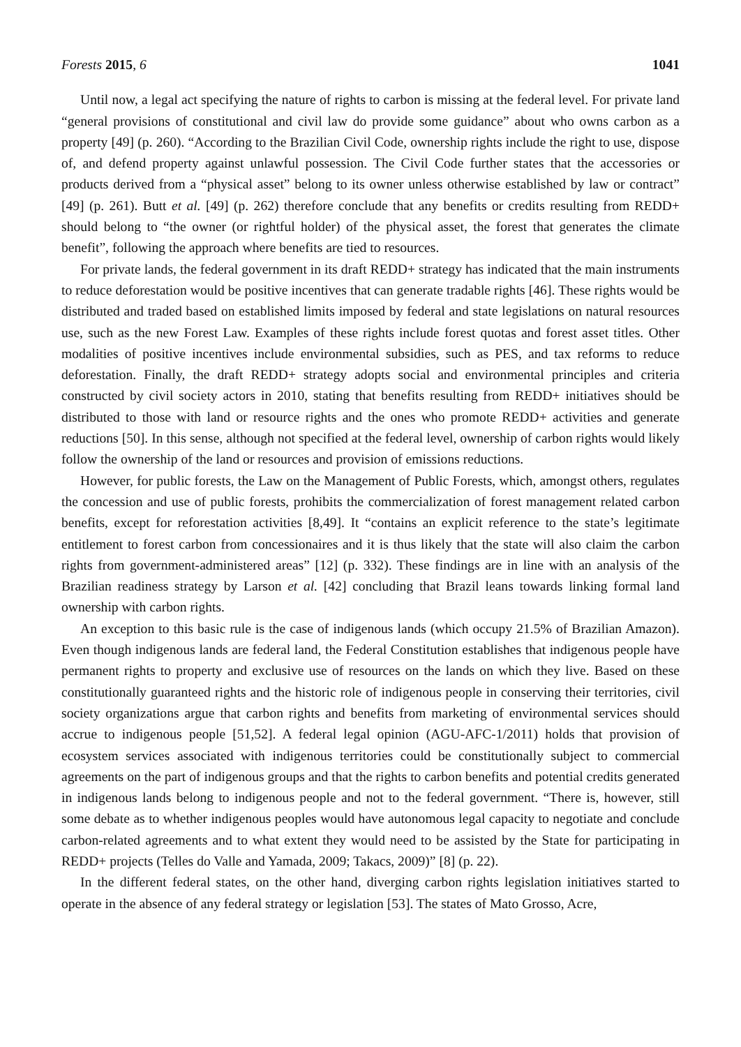Forests 2015, 6 1041
Until now, a legal act specifying the nature of rights to carbon is missing at the federal level. For private land “general provisions of constitutional and civil law do provide some guidance” about who owns carbon as a property [49] (p. 260). “According to the Brazilian Civil Code, ownership rights include the right to use, dispose of, and defend property against unlawful possession. The Civil Code further states that the accessories or products derived from a “physical asset” belong to its owner unless otherwise established by law or contract” [49] (p. 261). Butt et al. [49] (p. 262) therefore conclude that any benefits or credits resulting from REDD+ should belong to “the owner (or rightful holder) of the physical asset, the forest that generates the climate benefit”, following the approach where benefits are tied to resources.
For private lands, the federal government in its draft REDD+ strategy has indicated that the main instruments to reduce deforestation would be positive incentives that can generate tradable rights [46]. These rights would be distributed and traded based on established limits imposed by federal and state legislations on natural resources use, such as the new Forest Law. Examples of these rights include forest quotas and forest asset titles. Other modalities of positive incentives include environmental subsidies, such as PES, and tax reforms to reduce deforestation. Finally, the draft REDD+ strategy adopts social and environmental principles and criteria constructed by civil society actors in 2010, stating that benefits resulting from REDD+ initiatives should be distributed to those with land or resource rights and the ones who promote REDD+ activities and generate reductions [50]. In this sense, although not specified at the federal level, ownership of carbon rights would likely follow the ownership of the land or resources and provision of emissions reductions.
However, for public forests, the Law on the Management of Public Forests, which, amongst others, regulates the concession and use of public forests, prohibits the commercialization of forest management related carbon benefits, except for reforestation activities [8,49]. It “contains an explicit reference to the state’s legitimate entitlement to forest carbon from concessionaires and it is thus likely that the state will also claim the carbon rights from government-administered areas” [12] (p. 332). These findings are in line with an analysis of the Brazilian readiness strategy by Larson et al. [42] concluding that Brazil leans towards linking formal land ownership with carbon rights.
An exception to this basic rule is the case of indigenous lands (which occupy 21.5% of Brazilian Amazon). Even though indigenous lands are federal land, the Federal Constitution establishes that indigenous people have permanent rights to property and exclusive use of resources on the lands on which they live. Based on these constitutionally guaranteed rights and the historic role of indigenous people in conserving their territories, civil society organizations argue that carbon rights and benefits from marketing of environmental services should accrue to indigenous people [51,52]. A federal legal opinion (AGU-AFC-1/2011) holds that provision of ecosystem services associated with indigenous territories could be constitutionally subject to commercial agreements on the part of indigenous groups and that the rights to carbon benefits and potential credits generated in indigenous lands belong to indigenous people and not to the federal government. “There is, however, still some debate as to whether indigenous peoples would have autonomous legal capacity to negotiate and conclude carbon-related agreements and to what extent they would need to be assisted by the State for participating in REDD+ projects (Telles do Valle and Yamada, 2009; Takacs, 2009)” [8] (p. 22).
In the different federal states, on the other hand, diverging carbon rights legislation initiatives started to operate in the absence of any federal strategy or legislation [53]. The states of Mato Grosso, Acre,